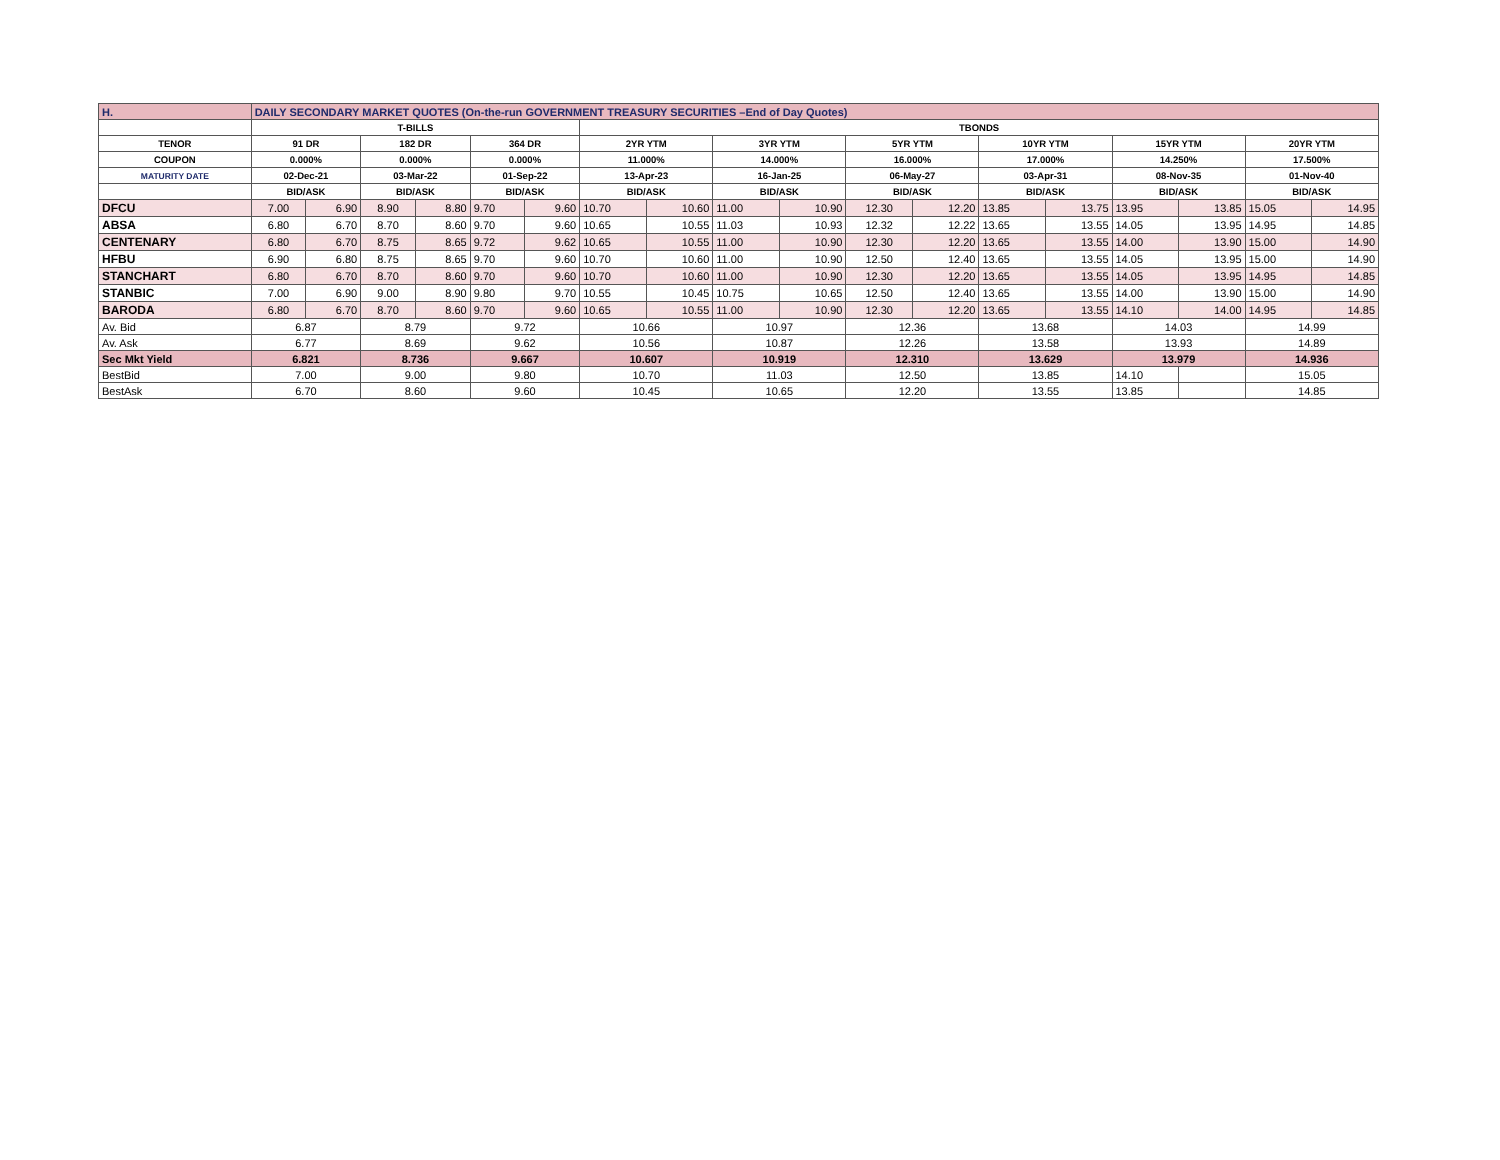| H. | DAILY SECONDARY MARKET QUOTES (On-the-run GOVERNMENT TREASURY SECURITIES –End of Day Quotes) | | | | | | | | | | | | | | | | | |
| | T-BILLS | | | | | | TBONDS | | | | | | | | | | | |
| TENOR | 91 DR | | 182 DR | | 364 DR | | 2YR YTM | | 3YR YTM | | 5YR YTM | | 10YR YTM | | 15YR YTM | | 20YR YTM | |
| COUPON | 0.000% | | 0.000% | | 0.000% | | 11.000% | | 14.000% | | 16.000% | | 17.000% | | 14.250% | | 17.500% | |
| MATURITY DATE | 02-Dec-21 | | 03-Mar-22 | | 01-Sep-22 | | 13-Apr-23 | | 16-Jan-25 | | 06-May-27 | | 03-Apr-31 | | 08-Nov-35 | | 01-Nov-40 | |
| | BID/ASK | | BID/ASK | | BID/ASK | | BID/ASK | | BID/ASK | | BID/ASK | | BID/ASK | | BID/ASK | | BID/ASK | |
| DFCU | 7.00 | 6.90 | 8.90 | 8.80 | 9.70 | 9.60 | 10.70 | 10.60 | 11.00 | 10.90 | 12.30 | 12.20 | 13.85 | 13.75 | 13.95 | 13.85 | 15.05 | 14.95 |
| ABSA | 6.80 | 6.70 | 8.70 | 8.60 | 9.70 | 9.60 | 10.65 | 10.55 | 11.03 | 10.93 | 12.32 | 12.22 | 13.65 | 13.55 | 14.05 | 13.95 | 14.95 | 14.85 |
| CENTENARY | 6.80 | 6.70 | 8.75 | 8.65 | 9.72 | 9.62 | 10.65 | 10.55 | 11.00 | 10.90 | 12.30 | 12.20 | 13.65 | 13.55 | 14.00 | 13.90 | 15.00 | 14.90 |
| HFBU | 6.90 | 6.80 | 8.75 | 8.65 | 9.70 | 9.60 | 10.70 | 10.60 | 11.00 | 10.90 | 12.50 | 12.40 | 13.65 | 13.55 | 14.05 | 13.95 | 15.00 | 14.90 |
| STANCHART | 6.80 | 6.70 | 8.70 | 8.60 | 9.70 | 9.60 | 10.70 | 10.60 | 11.00 | 10.90 | 12.30 | 12.20 | 13.65 | 13.55 | 14.05 | 13.95 | 14.95 | 14.85 |
| STANBIC | 7.00 | 6.90 | 9.00 | 8.90 | 9.80 | 9.70 | 10.55 | 10.45 | 10.75 | 10.65 | 12.50 | 12.40 | 13.65 | 13.55 | 14.00 | 13.90 | 15.00 | 14.90 |
| BARODA | 6.80 | 6.70 | 8.70 | 8.60 | 9.70 | 9.60 | 10.65 | 10.55 | 11.00 | 10.90 | 12.30 | 12.20 | 13.65 | 13.55 | 14.10 | 14.00 | 14.95 | 14.85 |
| Av. Bid | 6.87 | | 8.79 | | 9.72 | | 10.66 | | 10.97 | | 12.36 | | 13.68 | | 14.03 | | 14.99 | |
| Av. Ask | 6.77 | | 8.69 | | 9.62 | | 10.56 | | 10.87 | | 12.26 | | 13.58 | | 13.93 | | 14.89 | |
| Sec Mkt Yield | 6.821 | | 8.736 | | 9.667 | | 10.607 | | 10.919 | | 12.310 | | 13.629 | | 13.979 | | 14.936 | |
| BestBid | 7.00 | | 9.00 | | 9.80 | | 10.70 | | 11.03 | | 12.50 | | 13.85 | | 14.10 | | 15.05 | |
| BestAsk | 6.70 | | 8.60 | | 9.60 | | 10.45 | | 10.65 | | 12.20 | | 13.55 | | 13.85 | | 14.85 | |